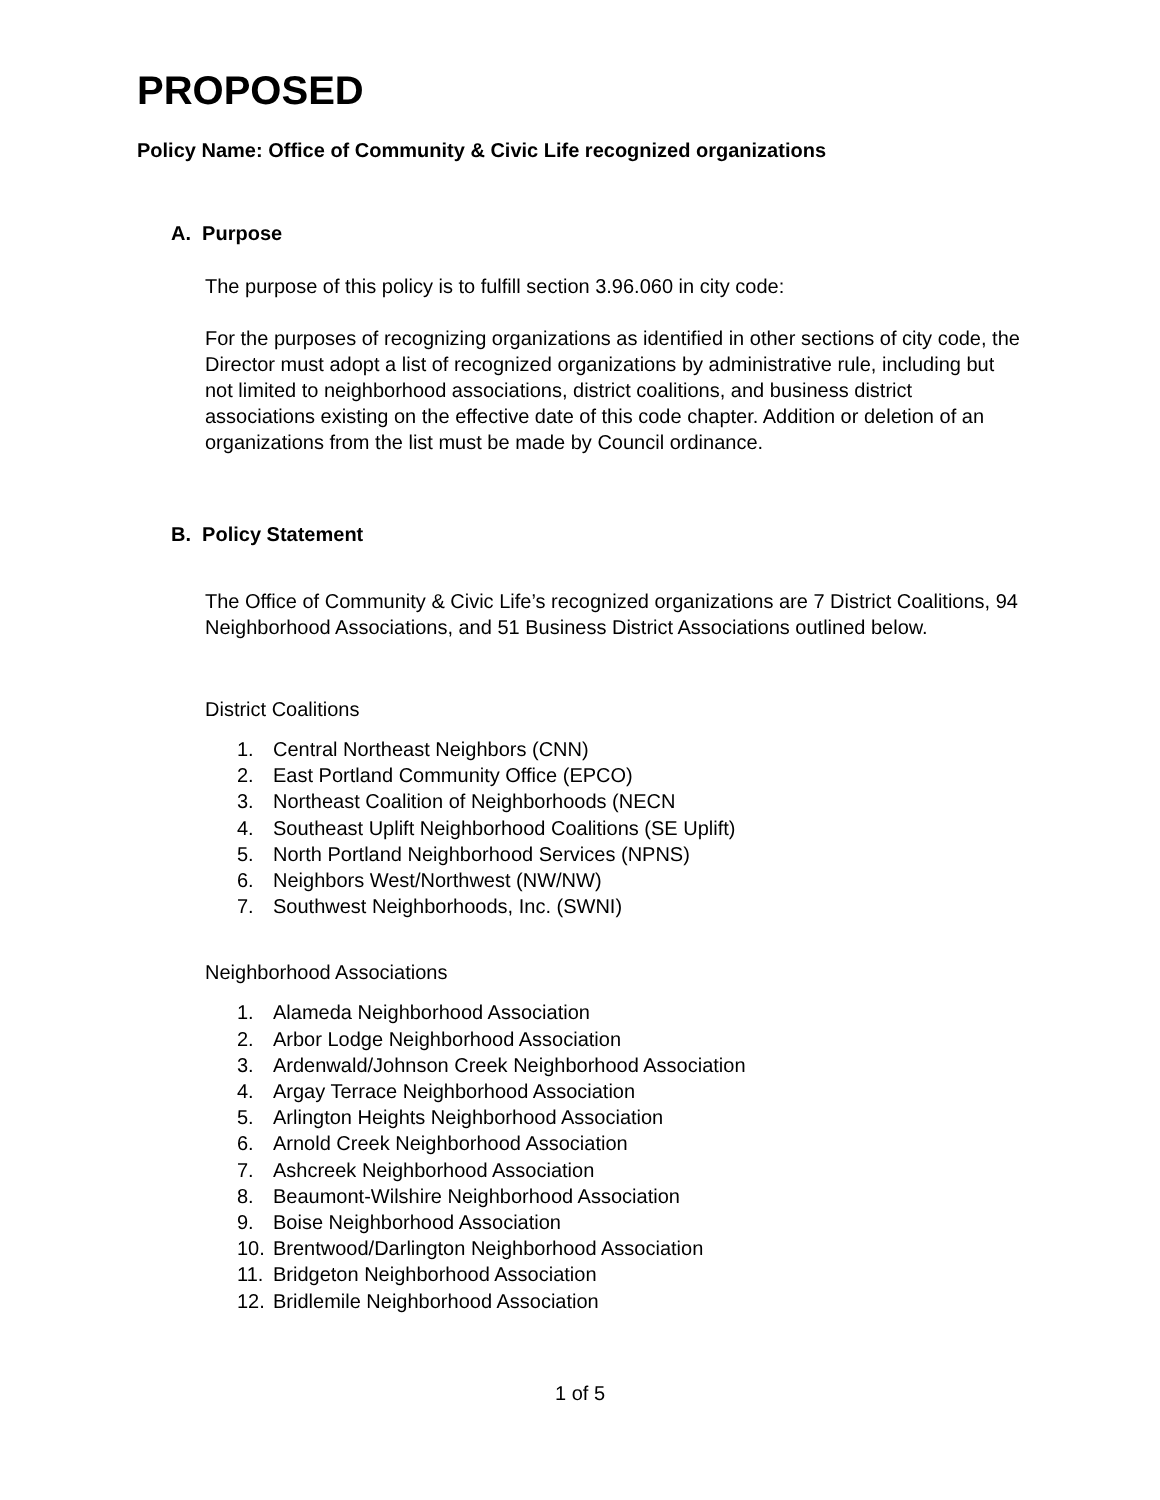PROPOSED
Policy Name: Office of Community & Civic Life recognized organizations
A. Purpose
The purpose of this policy is to fulfill section 3.96.060 in city code:
For the purposes of recognizing organizations as identified in other sections of city code, the Director must adopt a list of recognized organizations by administrative rule, including but not limited to neighborhood associations, district coalitions, and business district associations existing on the effective date of this code chapter. Addition or deletion of an organizations from the list must be made by Council ordinance.
B. Policy Statement
The Office of Community & Civic Life’s recognized organizations are 7 District Coalitions, 94 Neighborhood Associations, and 51 Business District Associations outlined below.
District Coalitions
1. Central Northeast Neighbors (CNN)
2. East Portland Community Office (EPCO)
3. Northeast Coalition of Neighborhoods (NECN
4. Southeast Uplift Neighborhood Coalitions (SE Uplift)
5. North Portland Neighborhood Services (NPNS)
6. Neighbors West/Northwest (NW/NW)
7. Southwest Neighborhoods, Inc. (SWNI)
Neighborhood Associations
1. Alameda Neighborhood Association
2. Arbor Lodge Neighborhood Association
3. Ardenwald/Johnson Creek Neighborhood Association
4. Argay Terrace Neighborhood Association
5. Arlington Heights Neighborhood Association
6. Arnold Creek Neighborhood Association
7. Ashcreek Neighborhood Association
8. Beaumont-Wilshire Neighborhood Association
9. Boise Neighborhood Association
10. Brentwood/Darlington Neighborhood Association
11. Bridgeton Neighborhood Association
12. Bridlemile Neighborhood Association
1 of 5